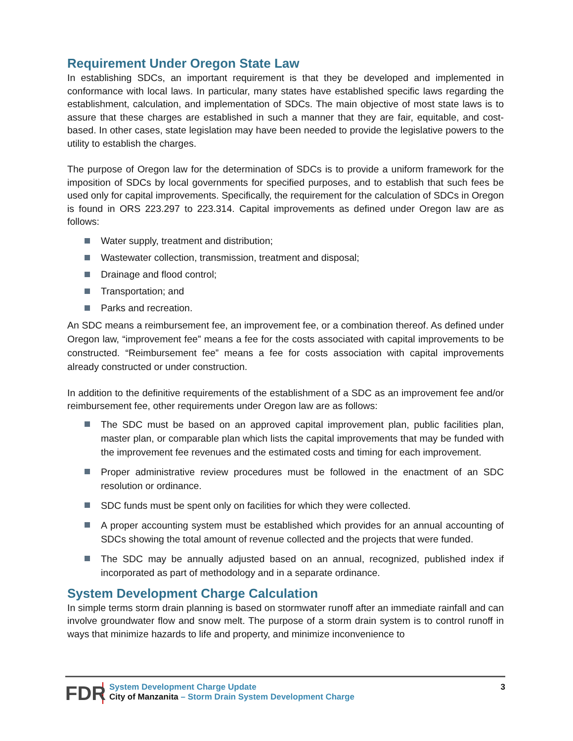Requirement Under Oregon State Law
In establishing SDCs, an important requirement is that they be developed and implemented in conformance with local laws. In particular, many states have established specific laws regarding the establishment, calculation, and implementation of SDCs. The main objective of most state laws is to assure that these charges are established in such a manner that they are fair, equitable, and cost-based. In other cases, state legislation may have been needed to provide the legislative powers to the utility to establish the charges.
The purpose of Oregon law for the determination of SDCs is to provide a uniform framework for the imposition of SDCs by local governments for specified purposes, and to establish that such fees be used only for capital improvements. Specifically, the requirement for the calculation of SDCs in Oregon is found in ORS 223.297 to 223.314. Capital improvements as defined under Oregon law are as follows:
Water supply, treatment and distribution;
Wastewater collection, transmission, treatment and disposal;
Drainage and flood control;
Transportation; and
Parks and recreation.
An SDC means a reimbursement fee, an improvement fee, or a combination thereof. As defined under Oregon law, “improvement fee” means a fee for the costs associated with capital improvements to be constructed. “Reimbursement fee” means a fee for costs association with capital improvements already constructed or under construction.
In addition to the definitive requirements of the establishment of a SDC as an improvement fee and/or reimbursement fee, other requirements under Oregon law are as follows:
The SDC must be based on an approved capital improvement plan, public facilities plan, master plan, or comparable plan which lists the capital improvements that may be funded with the improvement fee revenues and the estimated costs and timing for each improvement.
Proper administrative review procedures must be followed in the enactment of an SDC resolution or ordinance.
SDC funds must be spent only on facilities for which they were collected.
A proper accounting system must be established which provides for an annual accounting of SDCs showing the total amount of revenue collected and the projects that were funded.
The SDC may be annually adjusted based on an annual, recognized, published index if incorporated as part of methodology and in a separate ordinance.
System Development Charge Calculation
In simple terms storm drain planning is based on stormwater runoff after an immediate rainfall and can involve groundwater flow and snow melt. The purpose of a storm drain system is to control runoff in ways that minimize hazards to life and property, and minimize inconvenience to
FDR
System Development Charge Update
City of Manzanita – Storm Drain System Development Charge
3